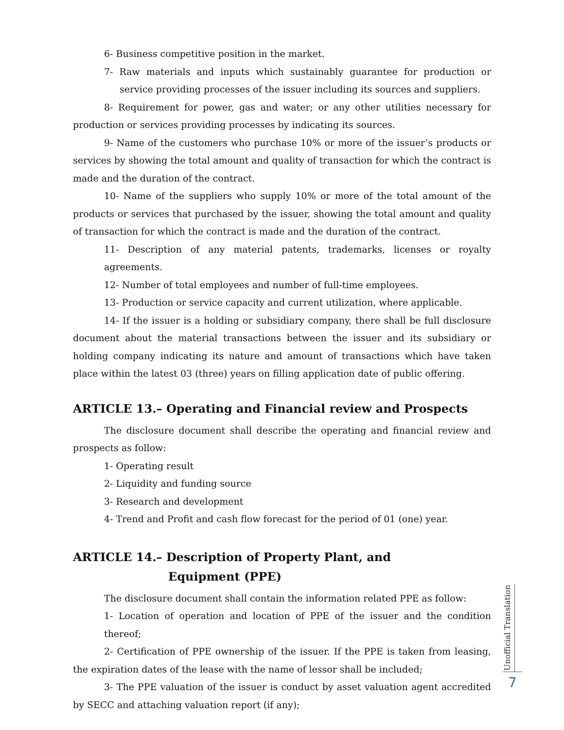6- Business competitive position in the market.
7- Raw materials and inputs which sustainably guarantee for production or service providing processes of the issuer including its sources and suppliers.
8- Requirement for power, gas and water; or any other utilities necessary for production or services providing processes by indicating its sources.
9- Name of the customers who purchase 10% or more of the issuer’s products or services by showing the total amount and quality of transaction for which the contract is made and the duration of the contract.
10- Name of the suppliers who supply 10% or more of the total amount of the products or services that purchased by the issuer, showing the total amount and quality of transaction for which the contract is made and the duration of the contract.
11- Description of any material patents, trademarks, licenses or royalty agreements.
12- Number of total employees and number of full-time employees.
13- Production or service capacity and current utilization, where applicable.
14- If the issuer is a holding or subsidiary company, there shall be full disclosure document about the material transactions between the issuer and its subsidiary or holding company indicating its nature and amount of transactions which have taken place within the latest 03 (three) years on filling application date of public offering.
ARTICLE 13.– Operating and Financial review and Prospects
The disclosure document shall describe the operating and financial review and prospects as follow:
1- Operating result
2- Liquidity and funding source
3- Research and development
4- Trend and Profit and cash flow forecast for the period of 01 (one) year.
ARTICLE 14.– Description of Property Plant, and
Equipment (PPE)
The disclosure document shall contain the information related PPE as follow:
1- Location of operation and location of PPE of the issuer and the condition thereof;
2- Certification of PPE ownership of the issuer. If the PPE is taken from leasing, the expiration dates of the lease with the name of lessor shall be included;
3- The PPE valuation of the issuer is conduct by asset valuation agent accredited by SECC and attaching valuation report (if any);
Unofficial Translation
7